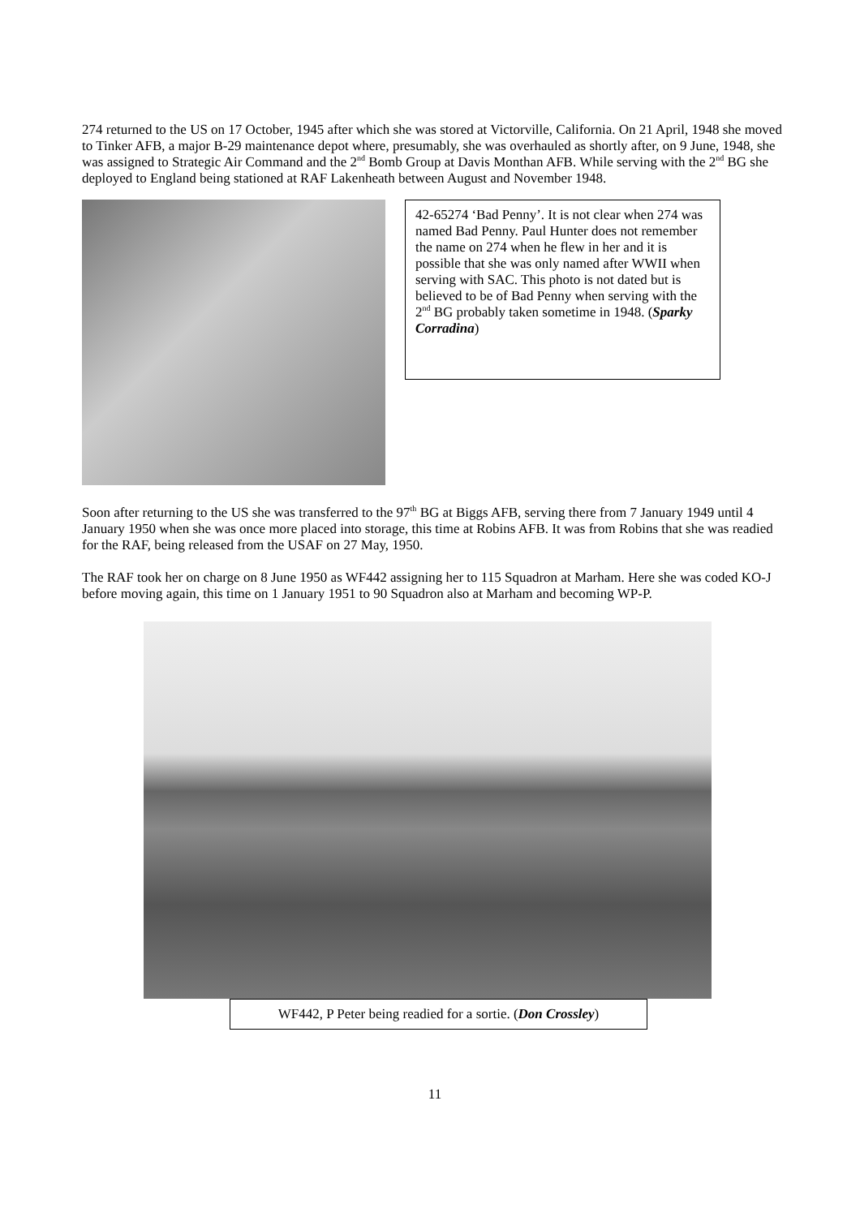274 returned to the US on 17 October, 1945 after which she was stored at Victorville, California. On 21 April, 1948 she moved to Tinker AFB, a major B-29 maintenance depot where, presumably, she was overhauled as shortly after, on 9 June, 1948, she was assigned to Strategic Air Command and the 2<sup>nd</sup> Bomb Group at Davis Monthan AFB. While serving with the 2<sup>nd</sup> BG she deployed to England being stationed at RAF Lakenheath between August and November 1948.
42-65274 ‘Bad Penny’. It is not clear when 274 was named Bad Penny. Paul Hunter does not remember the name on 274 when he flew in her and it is possible that she was only named after WWII when serving with SAC. This photo is not dated but is believed to be of Bad Penny when serving with the 2<sup>nd</sup> BG probably taken sometime in 1948. (Sparky Corradina)
Soon after returning to the US she was transferred to the 97<sup>th</sup> BG at Biggs AFB, serving there from 7 January 1949 until 4 January 1950 when she was once more placed into storage, this time at Robins AFB. It was from Robins that she was readied for the RAF, being released from the USAF on 27 May, 1950.
The RAF took her on charge on 8 June 1950 as WF442 assigning her to 115 Squadron at Marham. Here she was coded KO-J before moving again, this time on 1 January 1951 to 90 Squadron also at Marham and becoming WP-P.
WF442, P Peter being readied for a sortie. (Don Crossley)
11